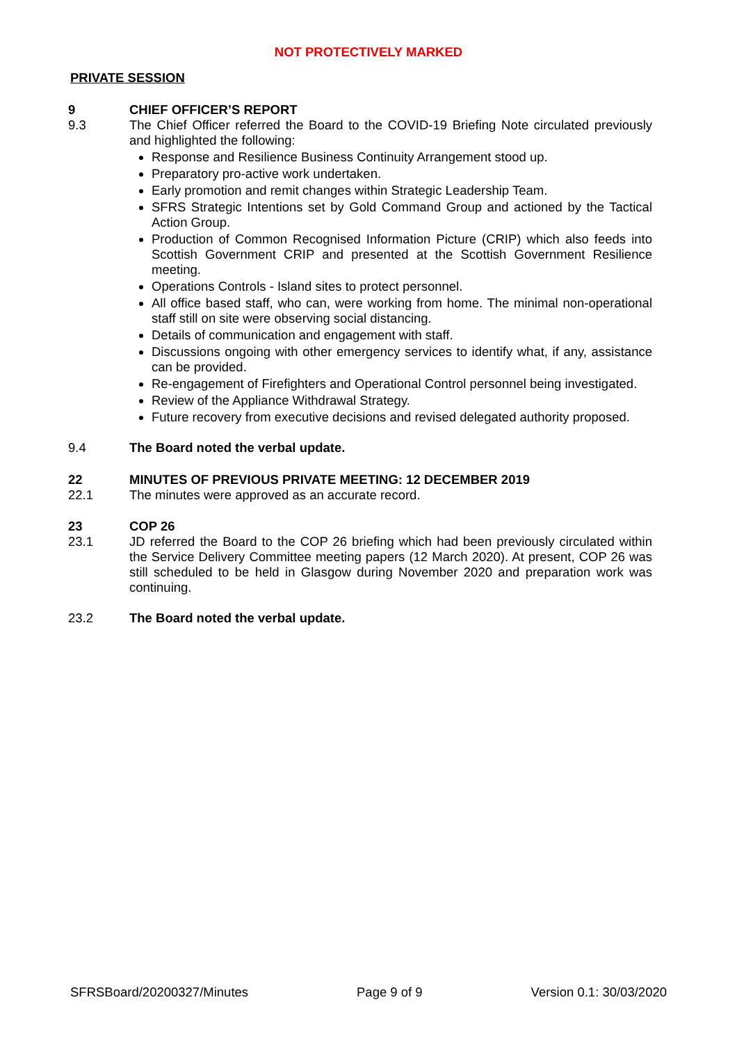NOT PROTECTIVELY MARKED
PRIVATE SESSION
9 CHIEF OFFICER’S REPORT
9.3 The Chief Officer referred the Board to the COVID-19 Briefing Note circulated previously and highlighted the following:
Response and Resilience Business Continuity Arrangement stood up.
Preparatory pro-active work undertaken.
Early promotion and remit changes within Strategic Leadership Team.
SFRS Strategic Intentions set by Gold Command Group and actioned by the Tactical Action Group.
Production of Common Recognised Information Picture (CRIP) which also feeds into Scottish Government CRIP and presented at the Scottish Government Resilience meeting.
Operations Controls - Island sites to protect personnel.
All office based staff, who can, were working from home. The minimal non-operational staff still on site were observing social distancing.
Details of communication and engagement with staff.
Discussions ongoing with other emergency services to identify what, if any, assistance can be provided.
Re-engagement of Firefighters and Operational Control personnel being investigated.
Review of the Appliance Withdrawal Strategy.
Future recovery from executive decisions and revised delegated authority proposed.
9.4 The Board noted the verbal update.
22 MINUTES OF PREVIOUS PRIVATE MEETING: 12 DECEMBER 2019
22.1 The minutes were approved as an accurate record.
23 COP 26
23.1 JD referred the Board to the COP 26 briefing which had been previously circulated within the Service Delivery Committee meeting papers (12 March 2020). At present, COP 26 was still scheduled to be held in Glasgow during November 2020 and preparation work was continuing.
23.2 The Board noted the verbal update.
SFRSBoard/20200327/Minutes Page 9 of 9 Version 0.1: 30/03/2020